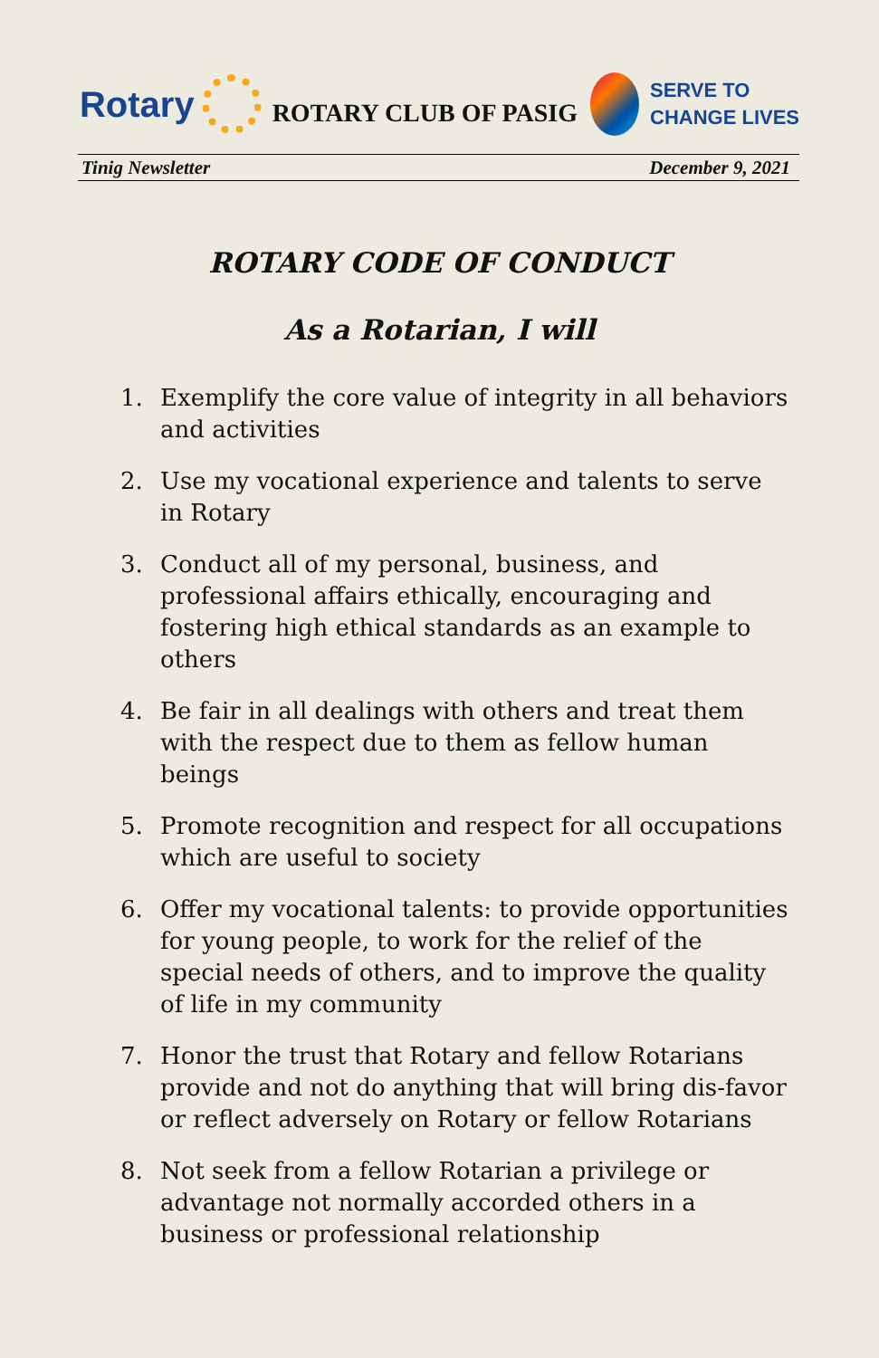Rotary
ROTARY CLUB OF PASIG
SERVE TO
CHANGE LIVES
Tinig Newsletter December 9, 2021
ROTARY CODE OF CONDUCT
As a Rotarian, I will
1. Exemplify the core value of integrity in all behaviors and activities
2. Use my vocational experience and talents to serve in Rotary
3. Conduct all of my personal, business, and professional affairs ethically, encouraging and fostering high ethical standards as an example to others
4. Be fair in all dealings with others and treat them with the respect due to them as fellow human beings
5. Promote recognition and respect for all occupations which are useful to society
6. Offer my vocational talents: to provide opportunities for young people, to work for the relief of the special needs of others, and to improve the quality of life in my community
7. Honor the trust that Rotary and fellow Rotarians provide and not do anything that will bring dis-favor or reflect adversely on Rotary or fellow Rotarians
8. Not seek from a fellow Rotarian a privilege or advantage not normally accorded others in a business or professional relationship